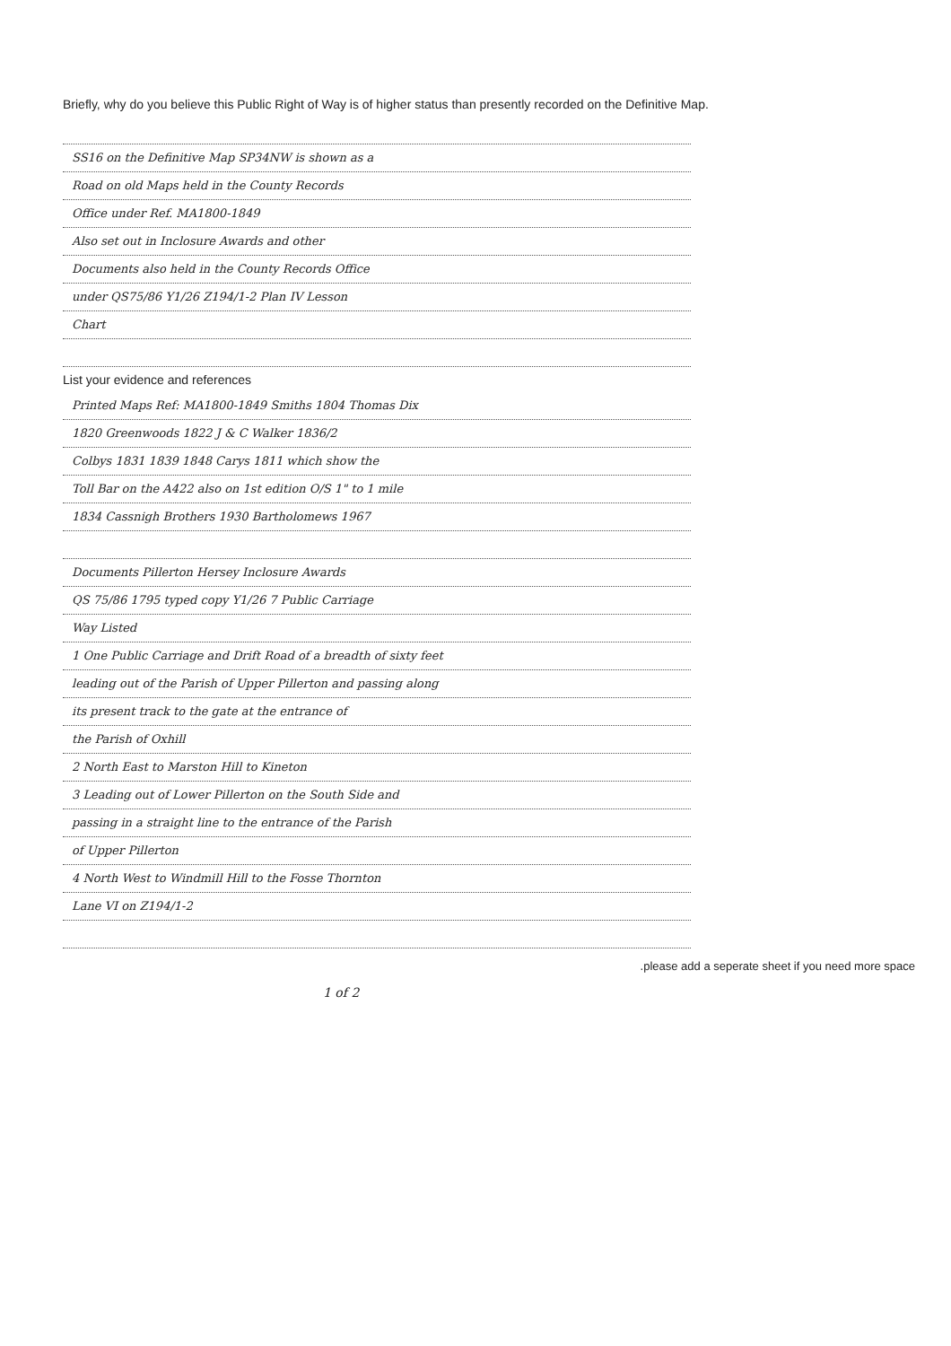Briefly, why do you believe this Public Right of Way is of higher status than presently recorded on the Definitive Map.
SS16 on the Definitive Map SP34NW is shown as a
Road on old Maps held in the County Records
Office under Ref. MA1800-1849
Also set out in Inclosure Awards and other
Documents also held in the County Records Office
under QS75/86 Y1/26 Z194/1-2 Plan IV Lesson
Chart
List your evidence and references
Printed Maps Ref: MA1800-1849 Smiths 1804 Thomas Dix
1820 Greenwoods 1822 J & C Walker 1836/2
Colbys 1831 1839 1848 Carys 1811 which show the
Toll Bar on the A422 also on 1st edition O/S 1" to 1 mile
1834 Cassnigh Brothers 1930 Bartholomews 1967
Documents Pillerton Hersey Inclosure Awards
QS 75/86 1795 typed copy Y1/26 7 Public Carriage
Way Listed
1 One Public Carriage and Drift Road of a breadth of sixty feet
leading out of the Parish of Upper Pillerton and passing along
its present track to the gate at the entrance of
the Parish of Oxhill
2 North East to Marston Hill to Kineton
3 Leading out of Lower Pillerton on the South Side and
passing in a straight line to the entrance of the Parish
of Upper Pillerton
4 North West to Windmill Hill to the Fosse Thornton
Lane VI on Z194/1-2
.please add a seperate sheet if you need more space
1 of 2